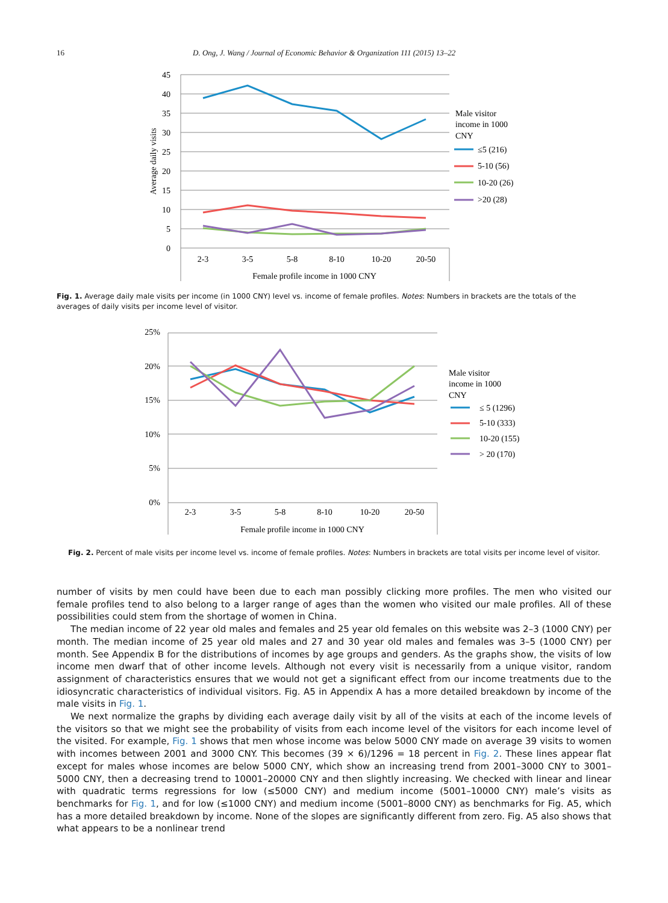16 D. Ong, J. Wang / Journal of Economic Behavior & Organization 111 (2015) 13–22
45
40
35
30
25
20
15
10
5
0
Average daily visits
2-3
3-5
5-8
8-10
10-20
20-50
Female profile income in 1000 CNY
Male visitor
income in 1000
CNY
≤5 (216)
5-10 (56)
10-20 (26)
>20 (28)
Fig. 1. Average daily male visits per income (in 1000 CNY) level vs. income of female profiles. Notes: Numbers in brackets are the totals of the averages of daily visits per income level of visitor.
25%
20%
15%
10%
5%
0%
2-3
3-5
5-8
8-10
10-20
20-50
Female profile income in 1000 CNY
Male visitor
income in 1000
CNY
≤ 5 (1296)
5-10 (333)
10-20 (155)
> 20 (170)
Fig. 2. Percent of male visits per income level vs. income of female profiles. Notes: Numbers in brackets are total visits per income level of visitor.
number of visits by men could have been due to each man possibly clicking more profiles. The men who visited our female profiles tend to also belong to a larger range of ages than the women who visited our male profiles. All of these possibilities could stem from the shortage of women in China.
The median income of 22 year old males and females and 25 year old females on this website was 2–3 (1000 CNY) per month. The median income of 25 year old males and 27 and 30 year old males and females was 3–5 (1000 CNY) per month. See Appendix B for the distributions of incomes by age groups and genders. As the graphs show, the visits of low income men dwarf that of other income levels. Although not every visit is necessarily from a unique visitor, random assignment of characteristics ensures that we would not get a significant effect from our income treatments due to the idiosyncratic characteristics of individual visitors. Fig. A5 in Appendix A has a more detailed breakdown by income of the male visits in Fig. 1.
We next normalize the graphs by dividing each average daily visit by all of the visits at each of the income levels of the visitors so that we might see the probability of visits from each income level of the visitors for each income level of the visited. For example, Fig. 1 shows that men whose income was below 5000 CNY made on average 39 visits to women with incomes between 2001 and 3000 CNY. This becomes (39 × 6)/1296 = 18 percent in Fig. 2. These lines appear flat except for males whose incomes are below 5000 CNY, which show an increasing trend from 2001–3000 CNY to 3001–5000 CNY, then a decreasing trend to 10001–20000 CNY and then slightly increasing. We checked with linear and linear with quadratic terms regressions for low (≤5000 CNY) and medium income (5001–10000 CNY) male’s visits as benchmarks for Fig. 1, and for low (≤1000 CNY) and medium income (5001–8000 CNY) as benchmarks for Fig. A5, which has a more detailed breakdown by income. None of the slopes are significantly different from zero. Fig. A5 also shows that what appears to be a nonlinear trend